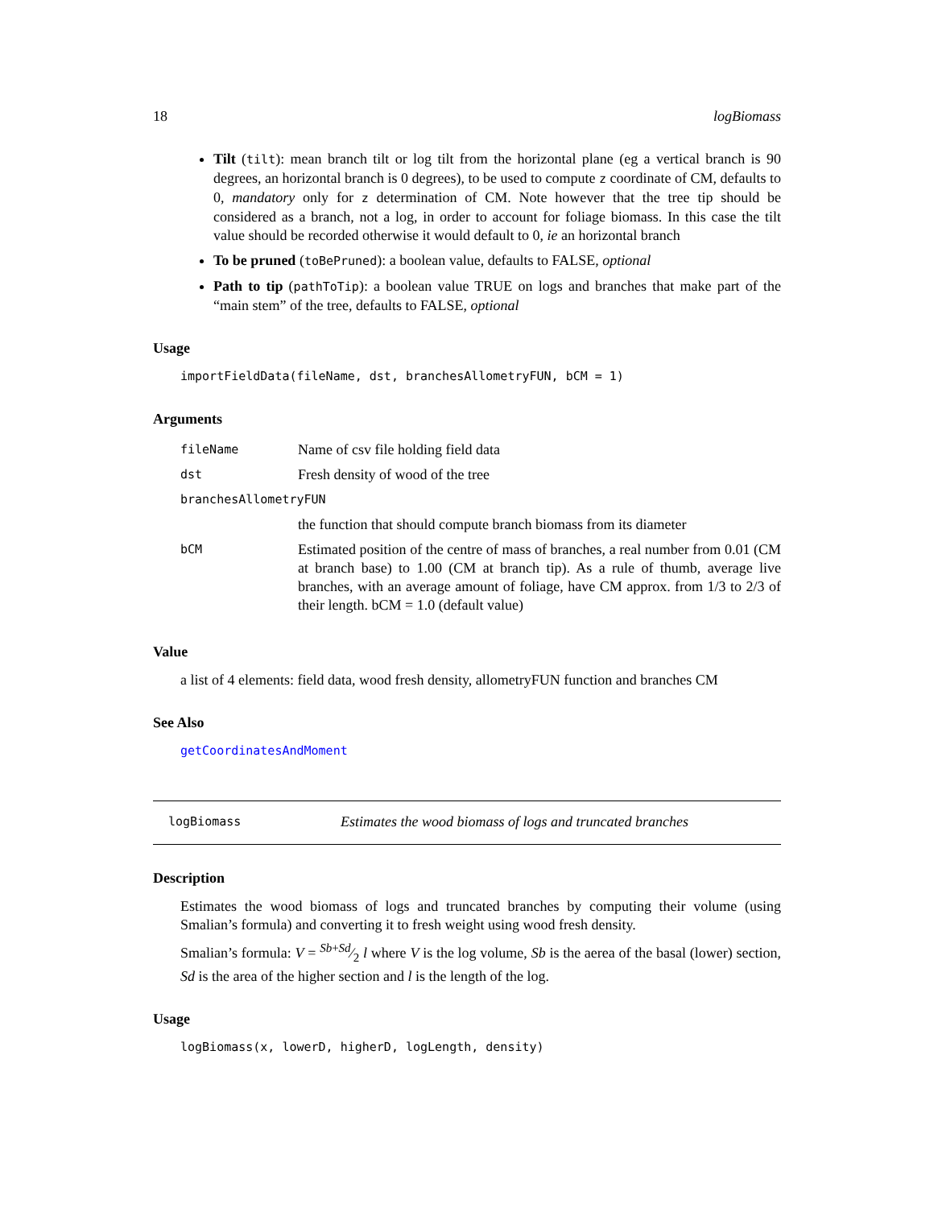18 logBiomass
Tilt (tilt): mean branch tilt or log tilt from the horizontal plane (eg a vertical branch is 90 degrees, an horizontal branch is 0 degrees), to be used to compute z coordinate of CM, defaults to 0, mandatory only for z determination of CM. Note however that the tree tip should be considered as a branch, not a log, in order to account for foliage biomass. In this case the tilt value should be recorded otherwise it would default to 0, ie an horizontal branch
To be pruned (toBePruned): a boolean value, defaults to FALSE, optional
Path to tip (pathToTip): a boolean value TRUE on logs and branches that make part of the “main stem” of the tree, defaults to FALSE, optional
Usage
importFieldData(fileName, dst, branchesAllometryFUN, bCM = 1)
Arguments
| fileName | Name of csv file holding field data |
| dst | Fresh density of wood of the tree |
| branchesAllometryFUN | |
| | the function that should compute branch biomass from its diameter |
| bCM | Estimated position of the centre of mass of branches, a real number from 0.01 (CM at branch base) to 1.00 (CM at branch tip). As a rule of thumb, average live branches, with an average amount of foliage, have CM approx. from 1/3 to 2/3 of their length. bCM = 1.0 (default value) |
Value
a list of 4 elements: field data, wood fresh density, allometryFUN function and branches CM
See Also
getCoordinatesAndMoment
logBiomass Estimates the wood biomass of logs and truncated branches
Description
Estimates the wood biomass of logs and truncated branches by computing their volume (using Smalian’s formula) and converting it to fresh weight using wood fresh density.
Smalian’s formula: V = Sb+Sd⁄2 l where V is the log volume, Sb is the aerea of the basal (lower) section, Sd is the area of the higher section and l is the length of the log.
Usage
logBiomass(x, lowerD, higherD, logLength, density)